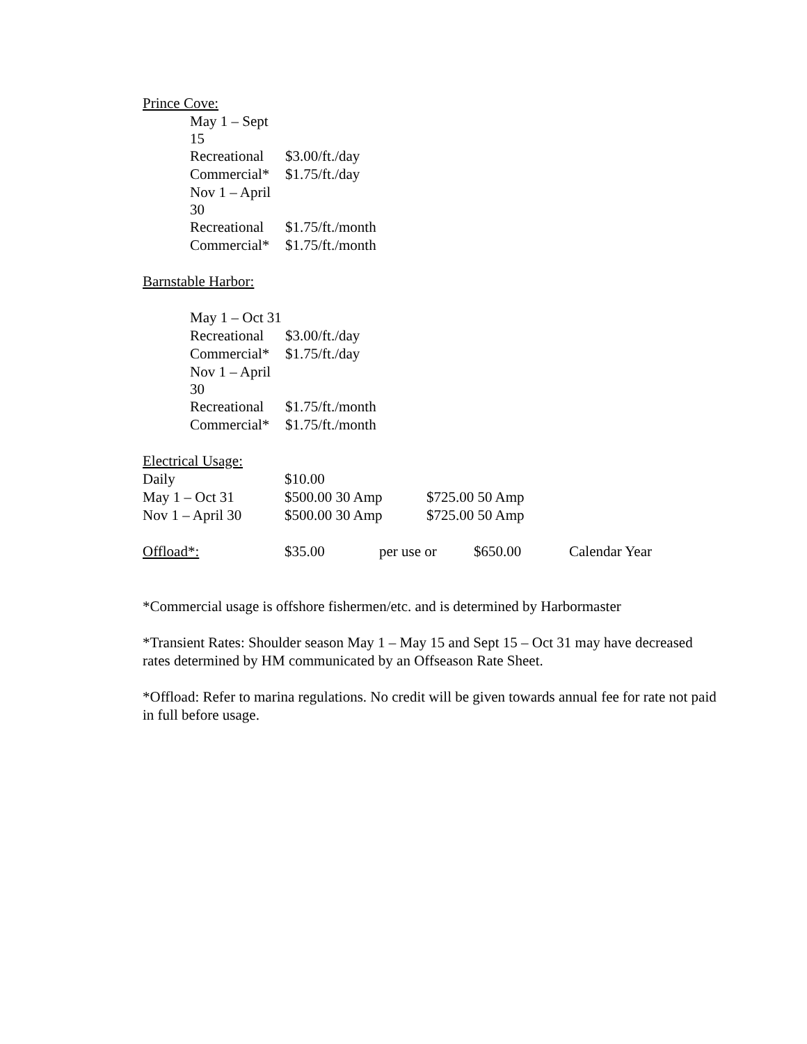Prince Cove:
| May 1 – Sept 15 | |
| Recreational | $3.00/ft./day |
| Commercial* | $1.75/ft./day |
| Nov 1 – April 30 | |
| Recreational | $1.75/ft./month |
| Commercial* | $1.75/ft./month |
Barnstable Harbor:
| May 1 – Oct 31 | |
| Recreational | $3.00/ft./day |
| Commercial* | $1.75/ft./day |
| Nov 1 – April 30 | |
| Recreational | $1.75/ft./month |
| Commercial* | $1.75/ft./month |
| Electrical Usage: | | |
| Daily | $10.00 | |
| May 1 – Oct 31 | $500.00 30 Amp | $725.00 50 Amp |
| Nov 1 – April 30 | $500.00 30 Amp | $725.00 50 Amp |
| Offload*: | $35.00 | per use or | $650.00 | Calendar Year |
*Commercial usage is offshore fishermen/etc. and is determined by Harbormaster
*Transient Rates: Shoulder season May 1 – May 15 and Sept 15 – Oct 31 may have decreased rates determined by HM communicated by an Offseason Rate Sheet.
*Offload: Refer to marina regulations. No credit will be given towards annual fee for rate not paid in full before usage.